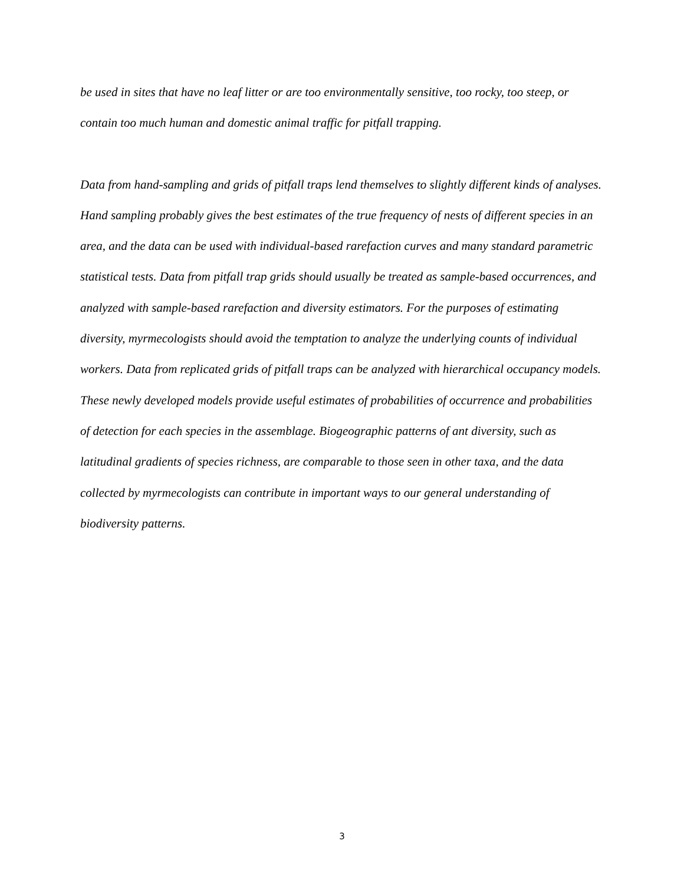be used in sites that have no leaf litter or are too environmentally sensitive, too rocky, too steep, or contain too much human and domestic animal traffic for pitfall trapping.
Data from hand-sampling and grids of pitfall traps lend themselves to slightly different kinds of analyses. Hand sampling probably gives the best estimates of the true frequency of nests of different species in an area, and the data can be used with individual-based rarefaction curves and many standard parametric statistical tests. Data from pitfall trap grids should usually be treated as sample-based occurrences, and analyzed with sample-based rarefaction and diversity estimators. For the purposes of estimating diversity, myrmecologists should avoid the temptation to analyze the underlying counts of individual workers. Data from replicated grids of pitfall traps can be analyzed with hierarchical occupancy models. These newly developed models provide useful estimates of probabilities of occurrence and probabilities of detection for each species in the assemblage. Biogeographic patterns of ant diversity, such as latitudinal gradients of species richness, are comparable to those seen in other taxa, and the data collected by myrmecologists can contribute in important ways to our general understanding of biodiversity patterns.
3